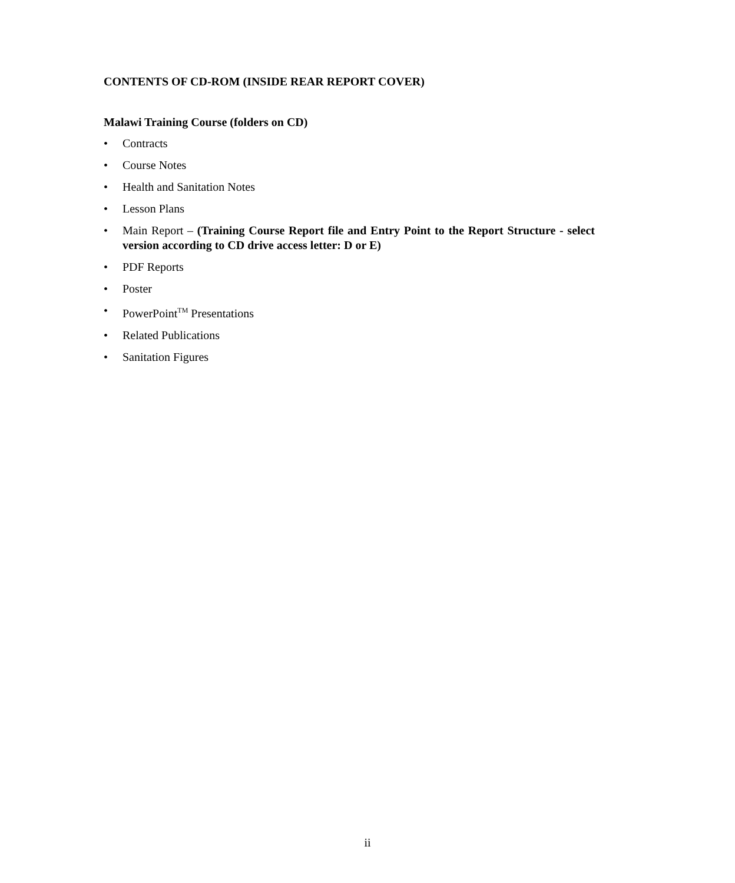CONTENTS OF CD-ROM (INSIDE REAR REPORT COVER)
Malawi Training Course (folders on CD)
• Contracts
• Course Notes
• Health and Sanitation Notes
• Lesson Plans
• Main Report – (Training Course Report file and Entry Point to the Report Structure - select version according to CD drive access letter: D or E)
• PDF Reports
• Poster
• PowerPoint<sup>TM</sup> Presentations
• Related Publications
• Sanitation Figures
ii